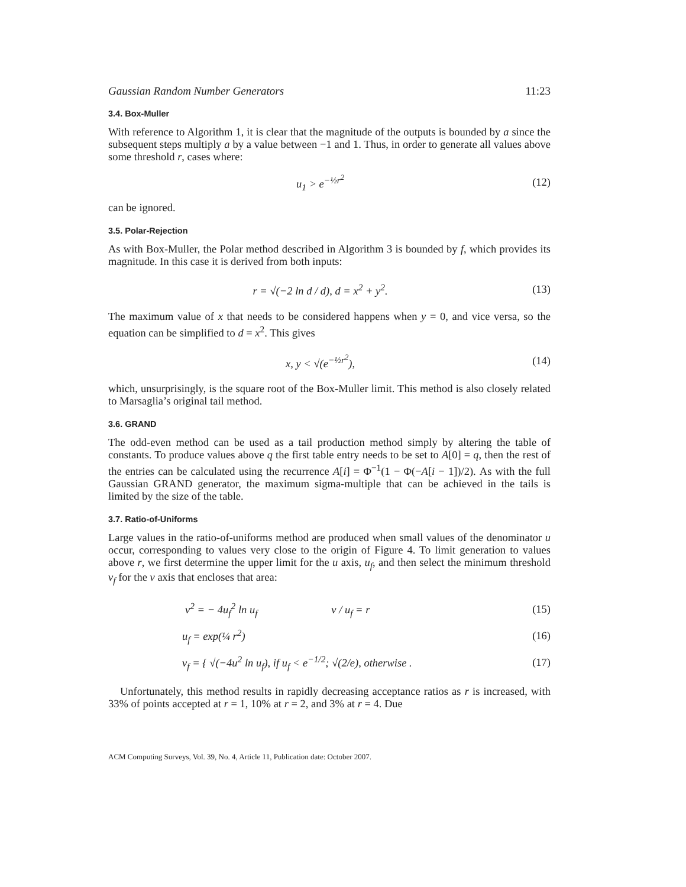Gaussian Random Number Generators 11:23
3.4. Box-Muller
With reference to Algorithm 1, it is clear that the magnitude of the outputs is bounded by a since the subsequent steps multiply a by a value between −1 and 1. Thus, in order to generate all values above some threshold r, cases where:
u<sub>1</sub> > e<sup>−½r<sup>2</sup></sup> (12)
can be ignored.
3.5. Polar-Rejection
As with Box-Muller, the Polar method described in Algorithm 3 is bounded by f, which provides its magnitude. In this case it is derived from both inputs:
r = √(−2 ln d / d), d = x<sup>2</sup> + y<sup>2</sup>. (13)
The maximum value of x that needs to be considered happens when y = 0, and vice versa, so the equation can be simplified to d = x<sup>2</sup>. This gives
x, y < √(e<sup>−½r<sup>2</sup></sup>), (14)
which, unsurprisingly, is the square root of the Box-Muller limit. This method is also closely related to Marsaglia’s original tail method.
3.6. GRAND
The odd-even method can be used as a tail production method simply by altering the table of constants. To produce values above q the first table entry needs to be set to A[0] = q, then the rest of the entries can be calculated using the recurrence A[i] = Φ<sup>−1</sup>(1 − Φ(−A[i − 1])/2). As with the full Gaussian GRAND generator, the maximum sigma-multiple that can be achieved in the tails is limited by the size of the table.
3.7. Ratio-of-Uniforms
Large values in the ratio-of-uniforms method are produced when small values of the denominator u occur, corresponding to values very close to the origin of Figure 4. To limit generation to values above r, we first determine the upper limit for the u axis, u<sub>f</sub>, and then select the minimum threshold v<sub>f</sub> for the v axis that encloses that area:
v<sup>2</sup> = − 4u<sub>f</sub><sup>2</sup> ln u<sub>f</sub> v / u<sub>f</sub> = r (15)
u<sub>f</sub> = exp(¼ r<sup>2</sup>) (16)
v<sub>f</sub> = { √(−4u<sup>2</sup> ln u<sub>f</sub>), if u<sub>f</sub> < e<sup>−1/2</sup>; √(2/e), otherwise . (17)
Unfortunately, this method results in rapidly decreasing acceptance ratios as r is increased, with 33% of points accepted at r = 1, 10% at r = 2, and 3% at r = 4. Due
ACM Computing Surveys, Vol. 39, No. 4, Article 11, Publication date: October 2007.